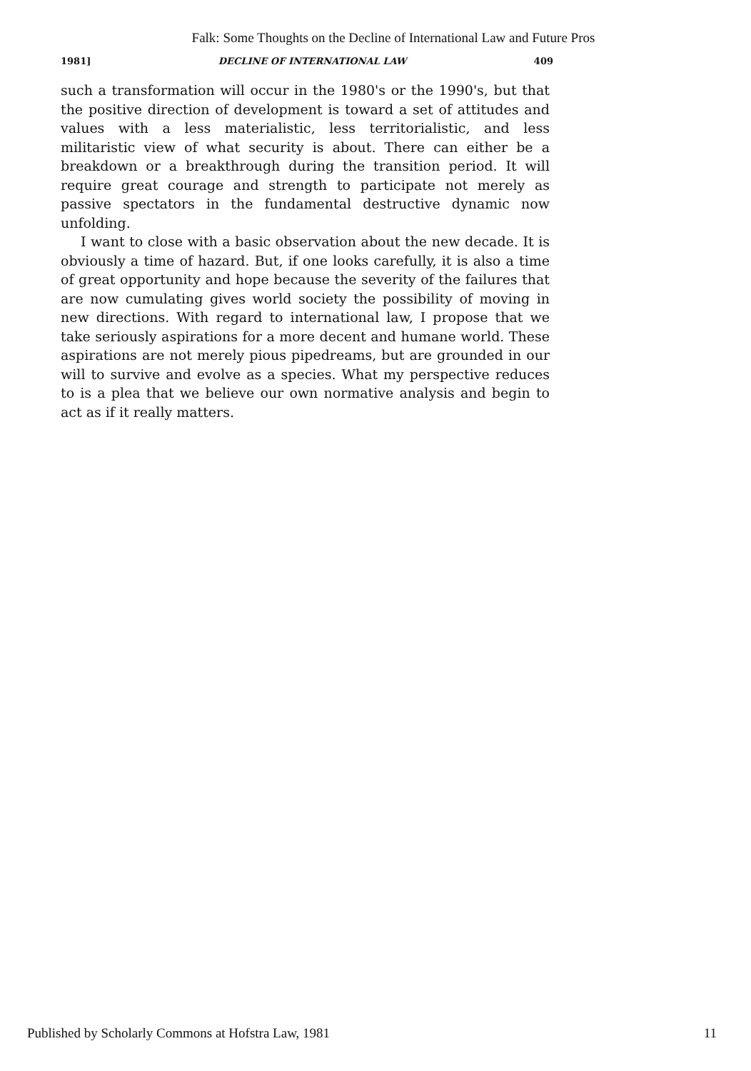Falk: Some Thoughts on the Decline of International Law and Future Pros
1981] DECLINE OF INTERNATIONAL LAW 409
such a transformation will occur in the 1980's or the 1990's, but that the positive direction of development is toward a set of attitudes and values with a less materialistic, less territorialistic, and less militaristic view of what security is about. There can either be a breakdown or a breakthrough during the transition period. It will require great courage and strength to participate not merely as passive spectators in the fundamental destructive dynamic now unfolding.
I want to close with a basic observation about the new decade. It is obviously a time of hazard. But, if one looks carefully, it is also a time of great opportunity and hope because the severity of the failures that are now cumulating gives world society the possibility of moving in new directions. With regard to international law, I propose that we take seriously aspirations for a more decent and humane world. These aspirations are not merely pious pipedreams, but are grounded in our will to survive and evolve as a species. What my perspective reduces to is a plea that we believe our own normative analysis and begin to act as if it really matters.
Published by Scholarly Commons at Hofstra Law, 1981 11